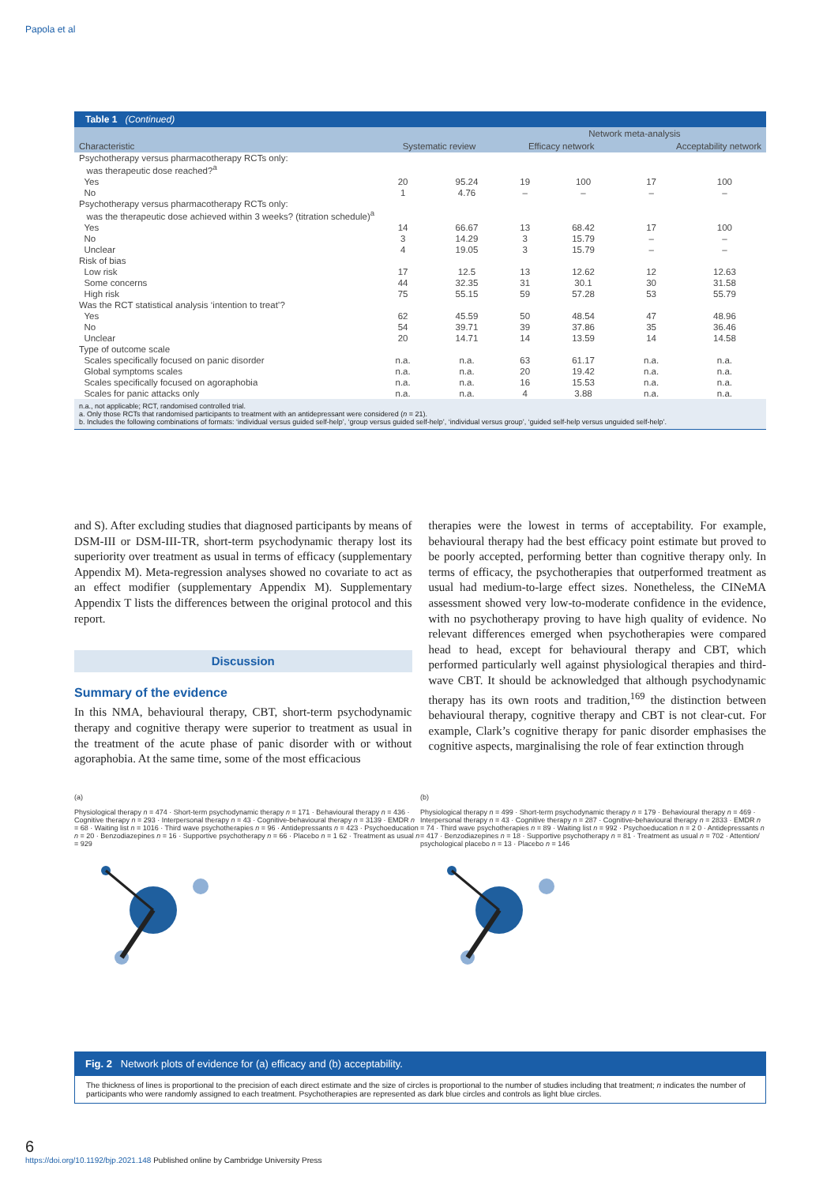Papola et al
Table 1 (Continued)
| | | | Network meta-analysis | | | |
| --- | --- | --- | --- | --- | --- | --- |
| Characteristic | Systematic review | | Efficacy network | | Acceptability network | |
| Psychotherapy versus pharmacotherapy RCTs only: was therapeutic dose reached?<sup>a</sup> | | | | | | |
| Yes | 20 | 95.24 | 19 | 100 | 17 | 100 |
| No | 1 | 4.76 | – | – | – | – |
| Psychotherapy versus pharmacotherapy RCTs only: was the therapeutic dose achieved within 3 weeks? (titration schedule)<sup>a</sup> | | | | | | |
| Yes | 14 | 66.67 | 13 | 68.42 | 17 | 100 |
| No | 3 | 14.29 | 3 | 15.79 | – | – |
| Unclear | 4 | 19.05 | 3 | 15.79 | – | – |
| Risk of bias | | | | | | |
| Low risk | 17 | 12.5 | 13 | 12.62 | 12 | 12.63 |
| Some concerns | 44 | 32.35 | 31 | 30.1 | 30 | 31.58 |
| High risk | 75 | 55.15 | 59 | 57.28 | 53 | 55.79 |
| Was the RCT statistical analysis ‘intention to treat’? | | | | | | |
| Yes | 62 | 45.59 | 50 | 48.54 | 47 | 48.96 |
| No | 54 | 39.71 | 39 | 37.86 | 35 | 36.46 |
| Unclear | 20 | 14.71 | 14 | 13.59 | 14 | 14.58 |
| Type of outcome scale | | | | | | |
| Scales specifically focused on panic disorder | n.a. | n.a. | 63 | 61.17 | n.a. | n.a. |
| Global symptoms scales | n.a. | n.a. | 20 | 19.42 | n.a. | n.a. |
| Scales specifically focused on agoraphobia | n.a. | n.a. | 16 | 15.53 | n.a. | n.a. |
| Scales for panic attacks only | n.a. | n.a. | 4 | 3.88 | n.a. | n.a. |
n.a., not applicable; RCT, randomised controlled trial.
a. Only those RCTs that randomised participants to treatment with an antidepressant were considered (n = 21).
b. Includes the following combinations of formats: ‘individual versus guided self-help’, ‘group versus guided self-help’, ‘individual versus group’, ‘guided self-help versus unguided self-help’.
and S). After excluding studies that diagnosed participants by means of DSM-III or DSM-III-TR, short-term psychodynamic therapy lost its superiority over treatment as usual in terms of efficacy (supplementary Appendix M). Meta-regression analyses showed no covariate to act as an effect modifier (supplementary Appendix M). Supplementary Appendix T lists the differences between the original protocol and this report.
Discussion
Summary of the evidence
In this NMA, behavioural therapy, CBT, short-term psychodynamic therapy and cognitive therapy were superior to treatment as usual in the treatment of the acute phase of panic disorder with or without agoraphobia. At the same time, some of the most efficacious
therapies were the lowest in terms of acceptability. For example, behavioural therapy had the best efficacy point estimate but proved to be poorly accepted, performing better than cognitive therapy only. In terms of efficacy, the psychotherapies that outperformed treatment as usual had medium-to-large effect sizes. Nonetheless, the CINeMA assessment showed very low-to-moderate confidence in the evidence, with no psychotherapy proving to have high quality of evidence. No relevant differences emerged when psychotherapies were compared head to head, except for behavioural therapy and CBT, which performed particularly well against physiological therapies and third-wave CBT. It should be acknowledged that although psychodynamic therapy has its own roots and tradition,<sup>169</sup> the distinction between behavioural therapy, cognitive therapy and CBT is not clear-cut. For example, Clark’s cognitive therapy for panic disorder emphasises the cognitive aspects, marginalising the role of fear extinction through
(a)
Physiological therapy n = 474 · Short-term psychodynamic therapy n = 171 · Behavioural therapy n = 436 · Cognitive therapy n = 293 · Interpersonal therapy n = 43 · Cognitive-behavioural therapy n = 3139 · EMDR n = 68 · Waiting list n = 1016 · Third wave psychotherapies n = 96 · Antidepressants n = 423 · Psychoeducation n = 20 · Benzodiazepines n = 16 · Supportive psychotherapy n = 66 · Placebo n = 1 62 · Treatment as usual n = 929
(b)
Physiological therapy n = 499 · Short-term psychodynamic therapy n = 179 · Behavioural therapy n = 469 · Interpersonal therapy n = 43 · Cognitive therapy n = 287 · Cognitive-behavioural therapy n = 2833 · EMDR n = 74 · Third wave psychotherapies n = 89 · Waiting list n = 992 · Psychoeducation n = 2 0 · Antidepressants n = 417 · Benzodiazepines n = 18 · Supportive psychotherapy n = 81 · Treatment as usual n = 702 · Attention/ psychological placebo n = 13 · Placebo n = 146
Fig. 2 Network plots of evidence for (a) efficacy and (b) acceptability.
The thickness of lines is proportional to the precision of each direct estimate and the size of circles is proportional to the number of studies including that treatment; n indicates the number of participants who were randomly assigned to each treatment. Psychotherapies are represented as dark blue circles and controls as light blue circles.
6
https://doi.org/10.1192/bjp.2021.148 Published online by Cambridge University Press